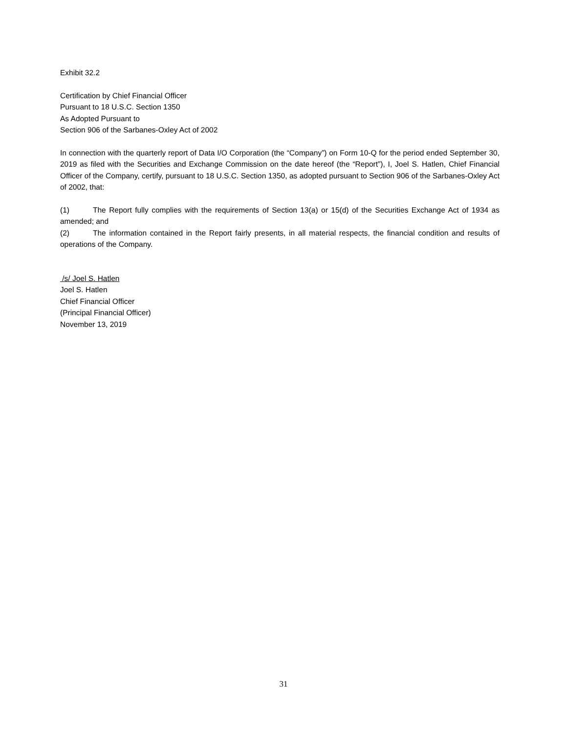Exhibit 32.2
Certification by Chief Financial Officer
Pursuant to 18 U.S.C. Section 1350
As Adopted Pursuant to
Section 906 of the Sarbanes-Oxley Act of 2002
In connection with the quarterly report of Data I/O Corporation (the “Company”) on Form 10-Q for the period ended September 30, 2019 as filed with the Securities and Exchange Commission on the date hereof (the “Report”), I, Joel S. Hatlen, Chief Financial Officer of the Company, certify, pursuant to 18 U.S.C. Section 1350, as adopted pursuant to Section 906 of the Sarbanes-Oxley Act of 2002, that:
(1) The Report fully complies with the requirements of Section 13(a) or 15(d) of the Securities Exchange Act of 1934 as amended; and
(2) The information contained in the Report fairly presents, in all material respects, the financial condition and results of operations of the Company.
/s/ Joel S. Hatlen
Joel S. Hatlen
Chief Financial Officer
(Principal Financial Officer)
November 13, 2019
31